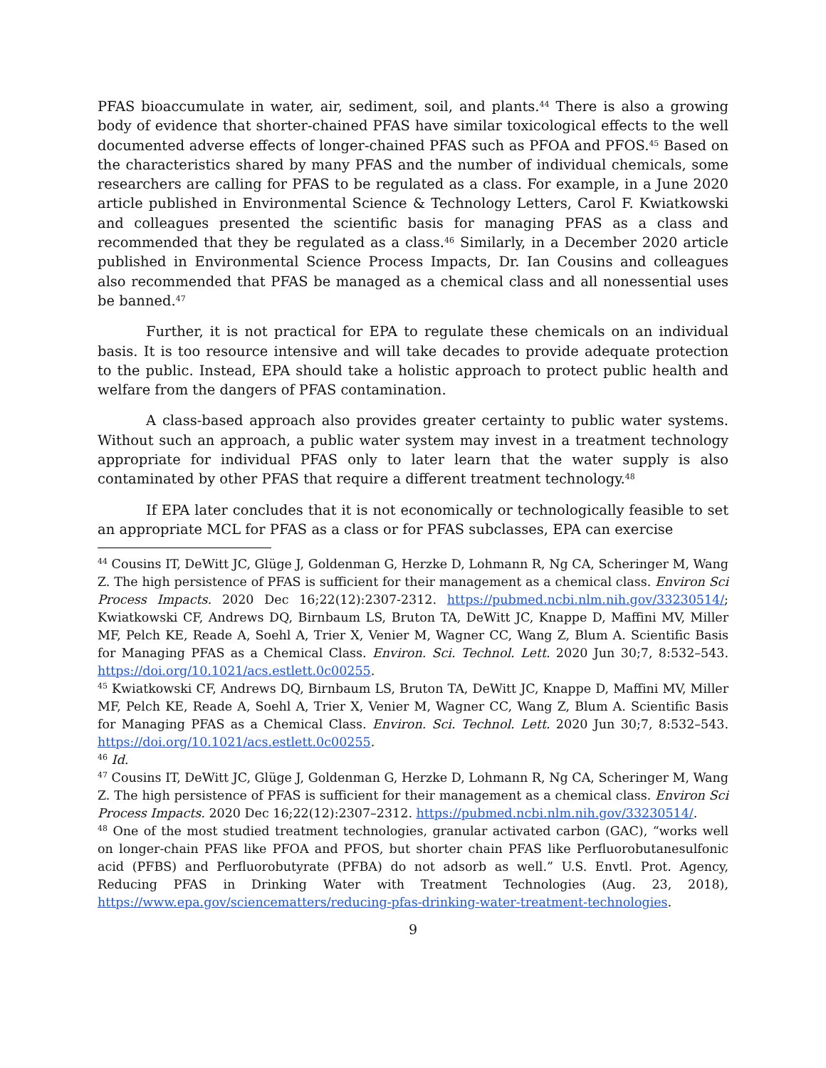PFAS bioaccumulate in water, air, sediment, soil, and plants.<sup>44</sup> There is also a growing body of evidence that shorter-chained PFAS have similar toxicological effects to the well documented adverse effects of longer-chained PFAS such as PFOA and PFOS.<sup>45</sup> Based on the characteristics shared by many PFAS and the number of individual chemicals, some researchers are calling for PFAS to be regulated as a class. For example, in a June 2020 article published in Environmental Science & Technology Letters, Carol F. Kwiatkowski and colleagues presented the scientific basis for managing PFAS as a class and recommended that they be regulated as a class.<sup>46</sup> Similarly, in a December 2020 article published in Environmental Science Process Impacts, Dr. Ian Cousins and colleagues also recommended that PFAS be managed as a chemical class and all nonessential uses be banned.<sup>47</sup>
Further, it is not practical for EPA to regulate these chemicals on an individual basis. It is too resource intensive and will take decades to provide adequate protection to the public. Instead, EPA should take a holistic approach to protect public health and welfare from the dangers of PFAS contamination.
A class-based approach also provides greater certainty to public water systems. Without such an approach, a public water system may invest in a treatment technology appropriate for individual PFAS only to later learn that the water supply is also contaminated by other PFAS that require a different treatment technology.<sup>48</sup>
If EPA later concludes that it is not economically or technologically feasible to set an appropriate MCL for PFAS as a class or for PFAS subclasses, EPA can exercise
<sup>44</sup> Cousins IT, DeWitt JC, Glüge J, Goldenman G, Herzke D, Lohmann R, Ng CA, Scheringer M, Wang Z. The high persistence of PFAS is sufficient for their management as a chemical class. Environ Sci Process Impacts. 2020 Dec 16;22(12):2307-2312. https://pubmed.ncbi.nlm.nih.gov/33230514/; Kwiatkowski CF, Andrews DQ, Birnbaum LS, Bruton TA, DeWitt JC, Knappe D, Maffini MV, Miller MF, Pelch KE, Reade A, Soehl A, Trier X, Venier M, Wagner CC, Wang Z, Blum A. Scientific Basis for Managing PFAS as a Chemical Class. Environ. Sci. Technol. Lett. 2020 Jun 30;7, 8:532–543. https://doi.org/10.1021/acs.estlett.0c00255.
<sup>45</sup> Kwiatkowski CF, Andrews DQ, Birnbaum LS, Bruton TA, DeWitt JC, Knappe D, Maffini MV, Miller MF, Pelch KE, Reade A, Soehl A, Trier X, Venier M, Wagner CC, Wang Z, Blum A. Scientific Basis for Managing PFAS as a Chemical Class. Environ. Sci. Technol. Lett. 2020 Jun 30;7, 8:532–543. https://doi.org/10.1021/acs.estlett.0c00255.
<sup>46</sup> Id.
<sup>47</sup> Cousins IT, DeWitt JC, Glüge J, Goldenman G, Herzke D, Lohmann R, Ng CA, Scheringer M, Wang Z. The high persistence of PFAS is sufficient for their management as a chemical class. Environ Sci Process Impacts. 2020 Dec 16;22(12):2307–2312. https://pubmed.ncbi.nlm.nih.gov/33230514/.
<sup>48</sup> One of the most studied treatment technologies, granular activated carbon (GAC), “works well on longer-chain PFAS like PFOA and PFOS, but shorter chain PFAS like Perfluorobutanesulfonic acid (PFBS) and Perfluorobutyrate (PFBA) do not adsorb as well.” U.S. Envtl. Prot. Agency, Reducing PFAS in Drinking Water with Treatment Technologies (Aug. 23, 2018), https://www.epa.gov/sciencematters/reducing-pfas-drinking-water-treatment-technologies.
9